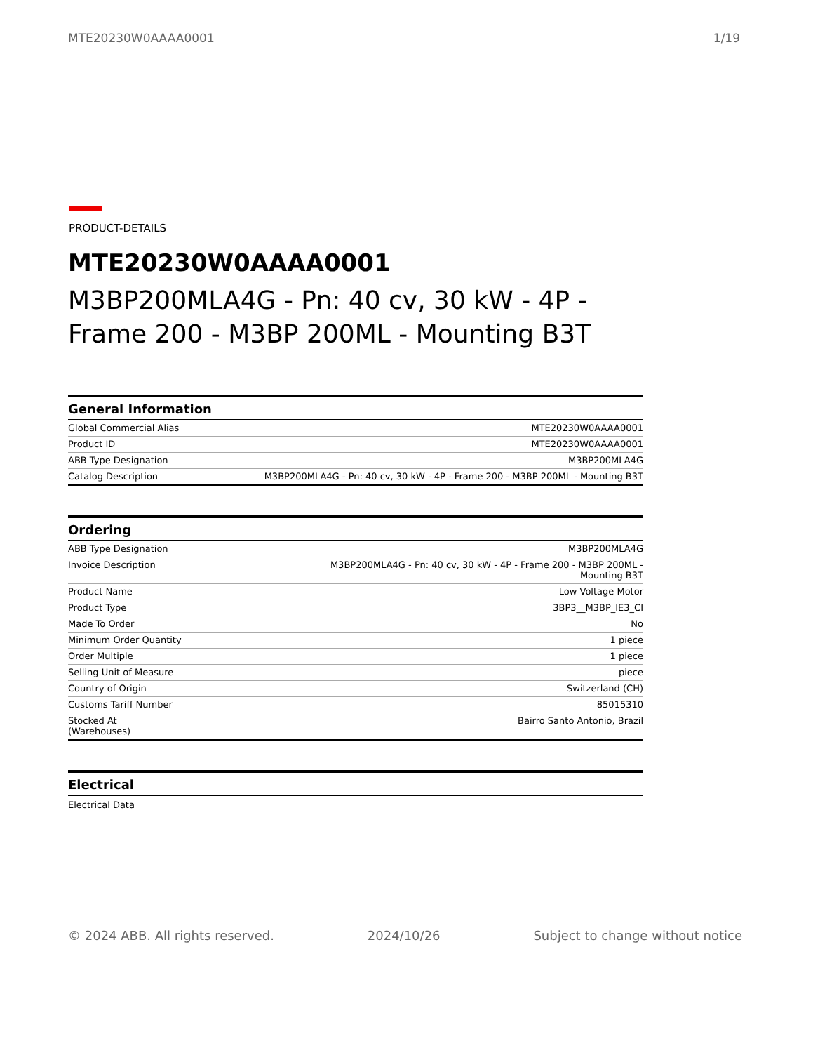MTE20230W0AAAA0001 1/19
PRODUCT-DETAILS
MTE20230W0AAAA0001
M3BP200MLA4G - Pn: 40 cv, 30 kW - 4P - Frame 200 - M3BP 200ML - Mounting B3T
General Information
| Global Commercial Alias | MTE20230W0AAAA0001 |
| Product ID | MTE20230W0AAAA0001 |
| ABB Type Designation | M3BP200MLA4G |
| Catalog Description | M3BP200MLA4G - Pn: 40 cv, 30 kW - 4P - Frame 200 - M3BP 200ML - Mounting B3T |
Ordering
| ABB Type Designation | M3BP200MLA4G |
| Invoice Description | M3BP200MLA4G - Pn: 40 cv, 30 kW - 4P - Frame 200 - M3BP 200ML - Mounting B3T |
| Product Name | Low Voltage Motor |
| Product Type | 3BP3__M3BP_IE3_CI |
| Made To Order | No |
| Minimum Order Quantity | 1 piece |
| Order Multiple | 1 piece |
| Selling Unit of Measure | piece |
| Country of Origin | Switzerland (CH) |
| Customs Tariff Number | 85015310 |
| Stocked At (Warehouses) | Bairro Santo Antonio, Brazil |
Electrical
Electrical Data
© 2024 ABB. All rights reserved. 2024/10/26 Subject to change without notice